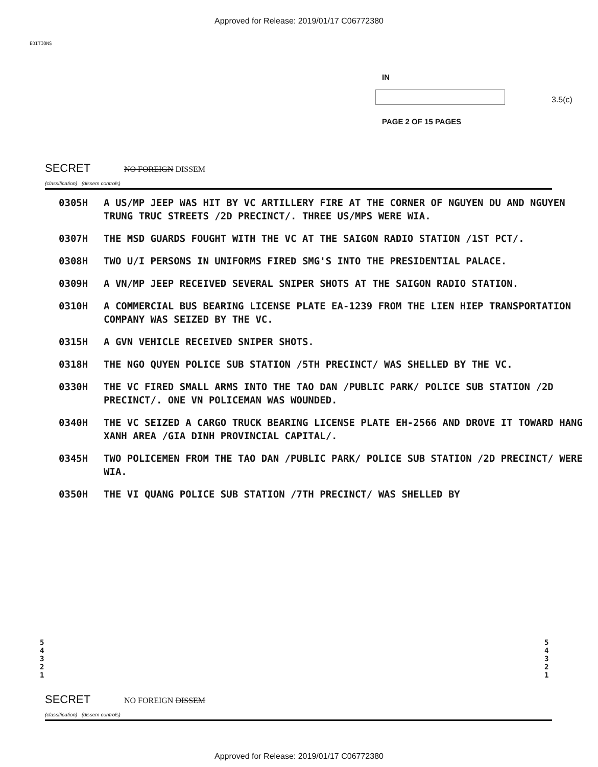Approved for Release: 2019/01/17 C06772380
EDITIONS
IN
3.5(c)
PAGE 2 OF 15 PAGES
SECRET NO FOREIGN DISSEM
(classification) (dissem controls)
| 0305H | A US/MP JEEP WAS HIT BY VC ARTILLERY FIRE AT THE CORNER OF NGUYEN DU AND NGUYEN TRUNG TRUC STREETS /2D PRECINCT/. THREE US/MPS WERE WIA. |
| 0307H | THE MSD GUARDS FOUGHT WITH THE VC AT THE SAIGON RADIO STATION /1ST PCT/. |
| 0308H | TWO U/I PERSONS IN UNIFORMS FIRED SMG'S INTO THE PRESIDENTIAL PALACE. |
| 0309H | A VN/MP JEEP RECEIVED SEVERAL SNIPER SHOTS AT THE SAIGON RADIO STATION. |
| 0310H | A COMMERCIAL BUS BEARING LICENSE PLATE EA-1239 FROM THE LIEN HIEP TRANSPORTATION COMPANY WAS SEIZED BY THE VC. |
| 0315H | A GVN VEHICLE RECEIVED SNIPER SHOTS. |
| 0318H | THE NGO QUYEN POLICE SUB STATION /5TH PRECINCT/ WAS SHELLED BY THE VC. |
| 0330H | THE VC FIRED SMALL ARMS INTO THE TAO DAN /PUBLIC PARK/ POLICE SUB STATION /2D PRECINCT/. ONE VN POLICEMAN WAS WOUNDED. |
| 0340H | THE VC SEIZED A CARGO TRUCK BEARING LICENSE PLATE EH-2566 AND DROVE IT TOWARD HANG XANH AREA /GIA DINH PROVINCIAL CAPITAL/. |
| 0345H | TWO POLICEMEN FROM THE TAO DAN /PUBLIC PARK/ POLICE SUB STATION /2D PRECINCT/ WERE WIA. |
| 0350H | THE VI QUANG POLICE SUB STATION /7TH PRECINCT/ WAS SHELLED BY |
5
4
3
2
1
5
4
3
2
1
SECRET NO FOREIGN DISSEM
(classification) (dissem controls)
Approved for Release: 2019/01/17 C06772380